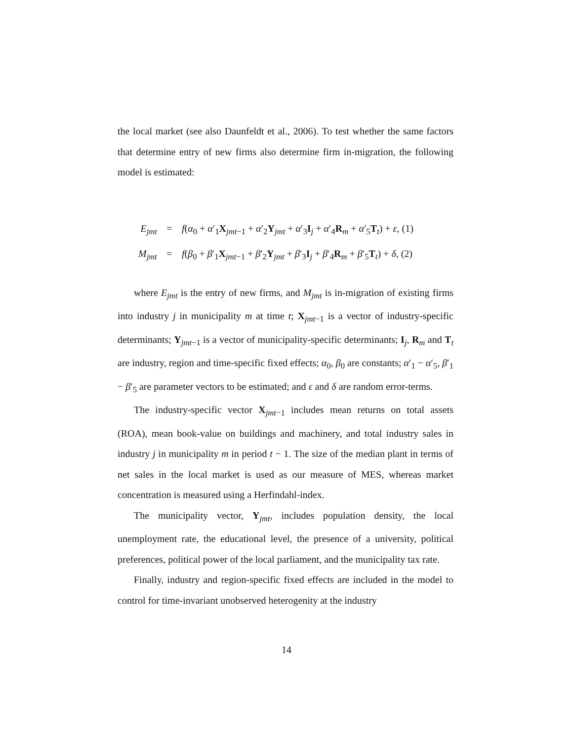the local market (see also Daunfeldt et al., 2006). To test whether the same factors that determine entry of new firms also determine firm in-migration, the following model is estimated:
E<sub>jmt</sub> = f(α<sub>0</sub> + α′<sub>1</sub>X<sub>jmt−1</sub> + α′<sub>2</sub>Y<sub>jmt</sub> + α′<sub>3</sub>I<sub>j</sub> + α′<sub>4</sub>R<sub>m</sub> + α′<sub>5</sub>T<sub>t</sub>) + ε, (1)
M<sub>jmt</sub> = f(β<sub>0</sub> + β′<sub>1</sub>X<sub>jmt−1</sub> + β′<sub>2</sub>Y<sub>jmt</sub> + β′<sub>3</sub>I<sub>j</sub> + β′<sub>4</sub>R<sub>m</sub> + β′<sub>5</sub>T<sub>t</sub>) + δ, (2)
where E<sub>jmt</sub> is the entry of new firms, and M<sub>jmt</sub> is in-migration of existing firms into industry j in municipality m at time t; X<sub>jmt−1</sub> is a vector of industry-specific determinants; Y<sub>jmt−1</sub> is a vector of municipality-specific determinants; I<sub>j</sub>, R<sub>m</sub> and T<sub>t</sub> are industry, region and time-specific fixed effects; α<sub>0</sub>, β<sub>0</sub> are constants; α′<sub>1</sub> − α′<sub>5</sub>, β′<sub>1</sub> − β′<sub>5</sub> are parameter vectors to be estimated; and ε and δ are random error-terms.
The industry-specific vector X<sub>jmt−1</sub> includes mean returns on total assets (ROA), mean book-value on buildings and machinery, and total industry sales in industry j in municipality m in period t − 1. The size of the median plant in terms of net sales in the local market is used as our measure of MES, whereas market concentration is measured using a Herfindahl-index.
The municipality vector, Y<sub>jmt</sub>, includes population density, the local unemployment rate, the educational level, the presence of a university, political preferences, political power of the local parliament, and the municipality tax rate.
Finally, industry and region-specific fixed effects are included in the model to control for time-invariant unobserved heterogenity at the industry
14